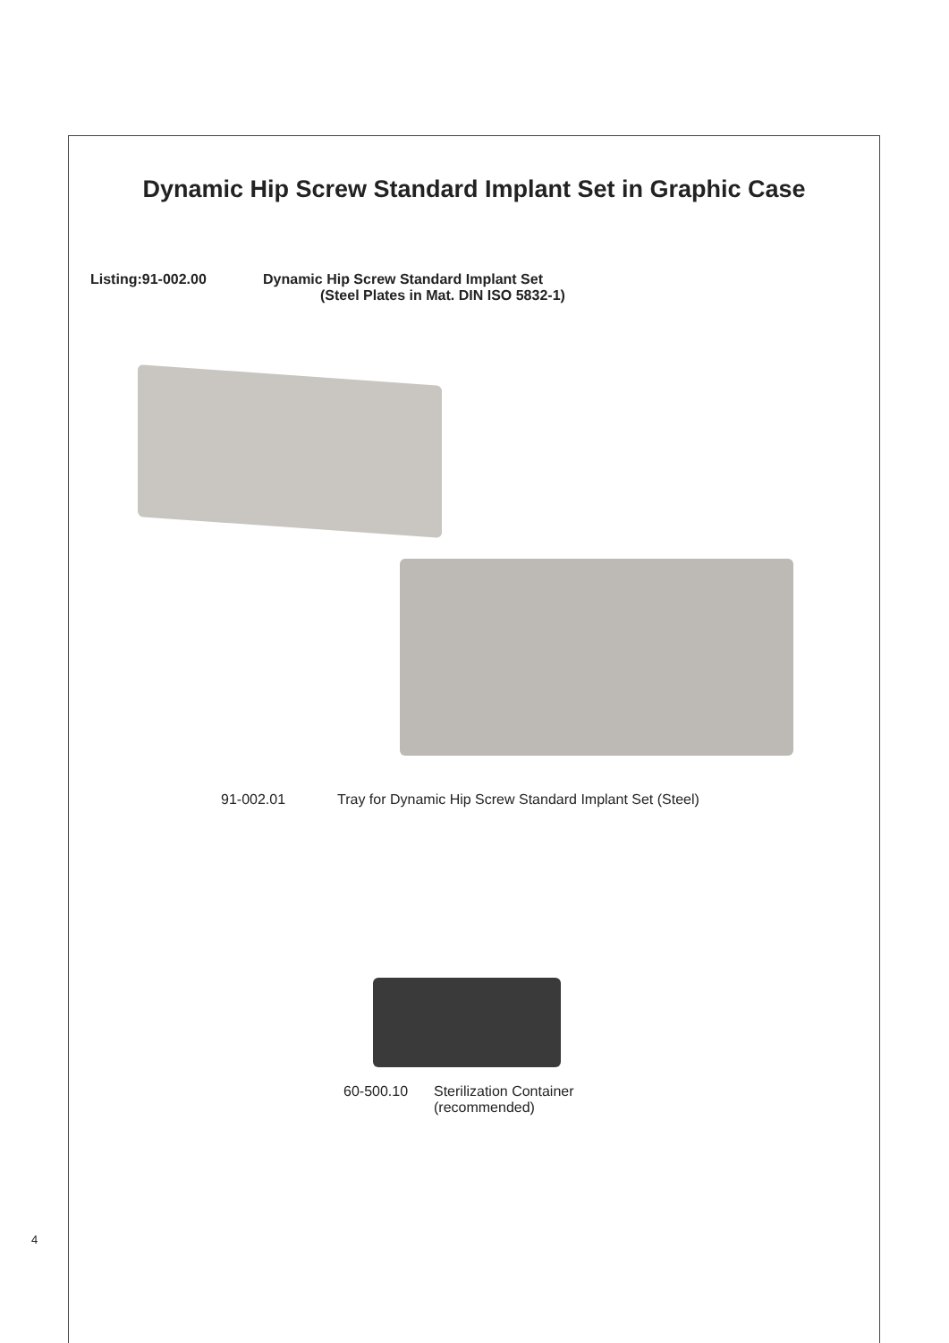Dynamic Hip Screw Standard Implant Set in Graphic Case
Listing:91-002.00 Dynamic Hip Screw Standard Implant Set
(Steel Plates in Mat. DIN ISO 5832-1)
91-002.01 Tray for Dynamic Hip Screw Standard Implant Set (Steel)
60-500.10 Sterilization Container
(recommended)
4